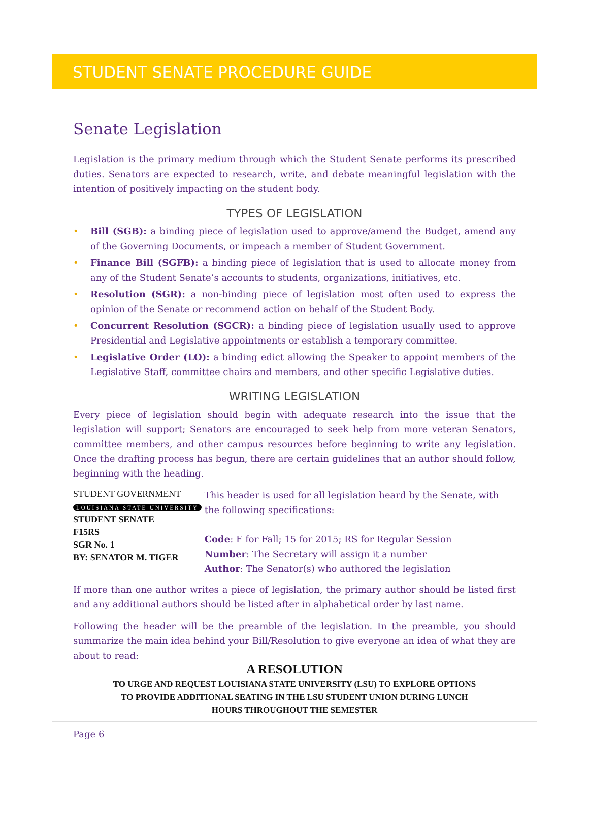STUDENT SENATE PROCEDURE GUIDE
Senate Legislation
Legislation is the primary medium through which the Student Senate performs its prescribed duties. Senators are expected to research, write, and debate meaningful legislation with the intention of positively impacting on the student body.
TYPES OF LEGISLATION
• Bill (SGB): a binding piece of legislation used to approve/amend the Budget, amend any of the Governing Documents, or impeach a member of Student Government.
• Finance Bill (SGFB): a binding piece of legislation that is used to allocate money from any of the Student Senate’s accounts to students, organizations, initiatives, etc.
• Resolution (SGR): a non-binding piece of legislation most often used to express the opinion of the Senate or recommend action on behalf of the Student Body.
• Concurrent Resolution (SGCR): a binding piece of legislation usually used to approve Presidential and Legislative appointments or establish a temporary committee.
• Legislative Order (LO): a binding edict allowing the Speaker to appoint members of the Legislative Staff, committee chairs and members, and other specific Legislative duties.
WRITING LEGISLATION
Every piece of legislation should begin with adequate research into the issue that the legislation will support; Senators are encouraged to seek help from more veteran Senators, committee members, and other campus resources before beginning to write any legislation. Once the drafting process has begun, there are certain guidelines that an author should follow, beginning with the heading.
STUDENT GOVERNMENT
LOUISIANA STATE UNIVERSITY
STUDENT SENATE
F15RS
SGR No. 1
BY: SENATOR M. TIGER
This header is used for all legislation heard by the Senate, with the following specifications:
Code: F for Fall; 15 for 2015; RS for Regular Session
Number: The Secretary will assign it a number
Author: The Senator(s) who authored the legislation
If more than one author writes a piece of legislation, the primary author should be listed first and any additional authors should be listed after in alphabetical order by last name.
Following the header will be the preamble of the legislation. In the preamble, you should summarize the main idea behind your Bill/Resolution to give everyone an idea of what they are about to read:
A RESOLUTION
TO URGE AND REQUEST LOUISIANA STATE UNIVERSITY (LSU) TO EXPLORE OPTIONS
TO PROVIDE ADDITIONAL SEATING IN THE LSU STUDENT UNION DURING LUNCH
HOURS THROUGHOUT THE SEMESTER
Page 6